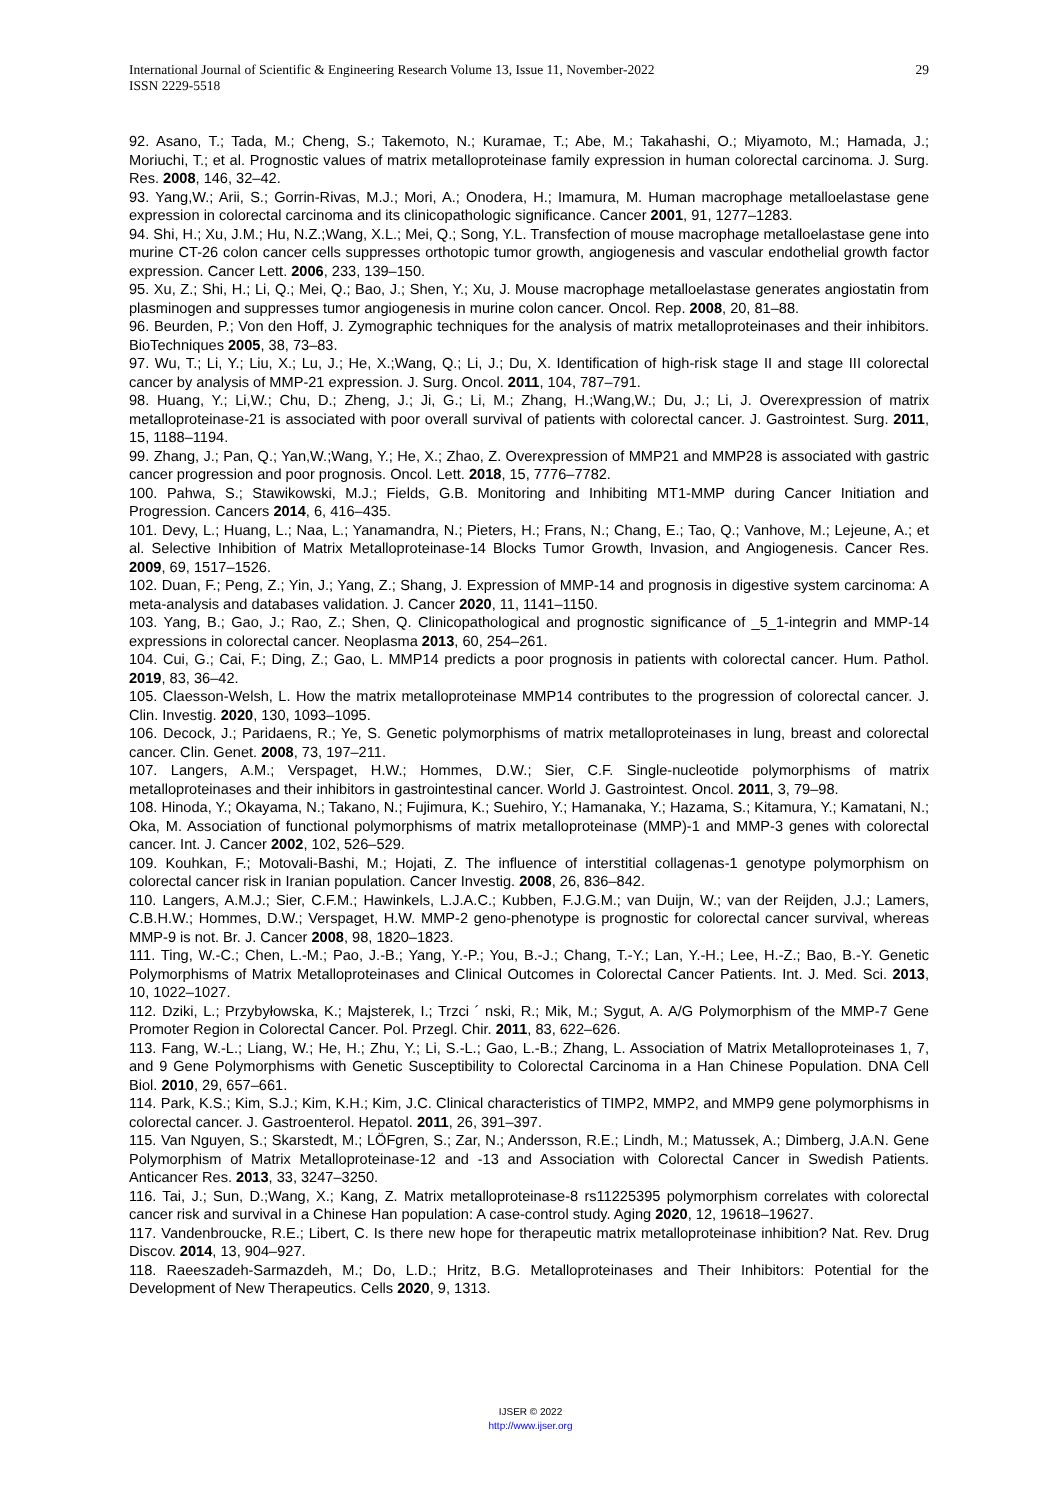International Journal of Scientific & Engineering Research Volume 13, Issue 11, November-2022
ISSN 2229-5518
29
92. Asano, T.; Tada, M.; Cheng, S.; Takemoto, N.; Kuramae, T.; Abe, M.; Takahashi, O.; Miyamoto, M.; Hamada, J.; Moriuchi, T.; et al. Prognostic values of matrix metalloproteinase family expression in human colorectal carcinoma. J. Surg. Res. 2008, 146, 32–42.
93. Yang,W.; Arii, S.; Gorrin-Rivas, M.J.; Mori, A.; Onodera, H.; Imamura, M. Human macrophage metalloelastase gene expression in colorectal carcinoma and its clinicopathologic significance. Cancer 2001, 91, 1277–1283.
94. Shi, H.; Xu, J.M.; Hu, N.Z.;Wang, X.L.; Mei, Q.; Song, Y.L. Transfection of mouse macrophage metalloelastase gene into murine CT-26 colon cancer cells suppresses orthotopic tumor growth, angiogenesis and vascular endothelial growth factor expression. Cancer Lett. 2006, 233, 139–150.
95. Xu, Z.; Shi, H.; Li, Q.; Mei, Q.; Bao, J.; Shen, Y.; Xu, J. Mouse macrophage metalloelastase generates angiostatin from plasminogen and suppresses tumor angiogenesis in murine colon cancer. Oncol. Rep. 2008, 20, 81–88.
96. Beurden, P.; Von den Hoff, J. Zymographic techniques for the analysis of matrix metalloproteinases and their inhibitors. BioTechniques 2005, 38, 73–83.
97. Wu, T.; Li, Y.; Liu, X.; Lu, J.; He, X.;Wang, Q.; Li, J.; Du, X. Identification of high-risk stage II and stage III colorectal cancer by analysis of MMP-21 expression. J. Surg. Oncol. 2011, 104, 787–791.
98. Huang, Y.; Li,W.; Chu, D.; Zheng, J.; Ji, G.; Li, M.; Zhang, H.;Wang,W.; Du, J.; Li, J. Overexpression of matrix metalloproteinase-21 is associated with poor overall survival of patients with colorectal cancer. J. Gastrointest. Surg. 2011, 15, 1188–1194.
99. Zhang, J.; Pan, Q.; Yan,W.;Wang, Y.; He, X.; Zhao, Z. Overexpression of MMP21 and MMP28 is associated with gastric cancer progression and poor prognosis. Oncol. Lett. 2018, 15, 7776–7782.
100. Pahwa, S.; Stawikowski, M.J.; Fields, G.B. Monitoring and Inhibiting MT1-MMP during Cancer Initiation and Progression. Cancers 2014, 6, 416–435.
101. Devy, L.; Huang, L.; Naa, L.; Yanamandra, N.; Pieters, H.; Frans, N.; Chang, E.; Tao, Q.; Vanhove, M.; Lejeune, A.; et al. Selective Inhibition of Matrix Metalloproteinase-14 Blocks Tumor Growth, Invasion, and Angiogenesis. Cancer Res. 2009, 69, 1517–1526.
102. Duan, F.; Peng, Z.; Yin, J.; Yang, Z.; Shang, J. Expression of MMP-14 and prognosis in digestive system carcinoma: A meta-analysis and databases validation. J. Cancer 2020, 11, 1141–1150.
103. Yang, B.; Gao, J.; Rao, Z.; Shen, Q. Clinicopathological and prognostic significance of _5_1-integrin and MMP-14 expressions in colorectal cancer. Neoplasma 2013, 60, 254–261.
104. Cui, G.; Cai, F.; Ding, Z.; Gao, L. MMP14 predicts a poor prognosis in patients with colorectal cancer. Hum. Pathol. 2019, 83, 36–42.
105. Claesson-Welsh, L. How the matrix metalloproteinase MMP14 contributes to the progression of colorectal cancer. J. Clin. Investig. 2020, 130, 1093–1095.
106. Decock, J.; Paridaens, R.; Ye, S. Genetic polymorphisms of matrix metalloproteinases in lung, breast and colorectal cancer. Clin. Genet. 2008, 73, 197–211.
107. Langers, A.M.; Verspaget, H.W.; Hommes, D.W.; Sier, C.F. Single-nucleotide polymorphisms of matrix metalloproteinases and their inhibitors in gastrointestinal cancer. World J. Gastrointest. Oncol. 2011, 3, 79–98.
108. Hinoda, Y.; Okayama, N.; Takano, N.; Fujimura, K.; Suehiro, Y.; Hamanaka, Y.; Hazama, S.; Kitamura, Y.; Kamatani, N.; Oka, M. Association of functional polymorphisms of matrix metalloproteinase (MMP)-1 and MMP-3 genes with colorectal cancer. Int. J. Cancer 2002, 102, 526–529.
109. Kouhkan, F.; Motovali-Bashi, M.; Hojati, Z. The influence of interstitial collagenas-1 genotype polymorphism on colorectal cancer risk in Iranian population. Cancer Investig. 2008, 26, 836–842.
110. Langers, A.M.J.; Sier, C.F.M.; Hawinkels, L.J.A.C.; Kubben, F.J.G.M.; van Duijn, W.; van der Reijden, J.J.; Lamers, C.B.H.W.; Hommes, D.W.; Verspaget, H.W. MMP-2 geno-phenotype is prognostic for colorectal cancer survival, whereas MMP-9 is not. Br. J. Cancer 2008, 98, 1820–1823.
111. Ting, W.-C.; Chen, L.-M.; Pao, J.-B.; Yang, Y.-P.; You, B.-J.; Chang, T.-Y.; Lan, Y.-H.; Lee, H.-Z.; Bao, B.-Y. Genetic Polymorphisms of Matrix Metalloproteinases and Clinical Outcomes in Colorectal Cancer Patients. Int. J. Med. Sci. 2013, 10, 1022–1027.
112. Dziki, L.; Przybyłowska, K.; Majsterek, I.; Trzci ´ nski, R.; Mik, M.; Sygut, A. A/G Polymorphism of the MMP-7 Gene Promoter Region in Colorectal Cancer. Pol. Przegl. Chir. 2011, 83, 622–626.
113. Fang, W.-L.; Liang, W.; He, H.; Zhu, Y.; Li, S.-L.; Gao, L.-B.; Zhang, L. Association of Matrix Metalloproteinases 1, 7, and 9 Gene Polymorphisms with Genetic Susceptibility to Colorectal Carcinoma in a Han Chinese Population. DNA Cell Biol. 2010, 29, 657–661.
114. Park, K.S.; Kim, S.J.; Kim, K.H.; Kim, J.C. Clinical characteristics of TIMP2, MMP2, and MMP9 gene polymorphisms in colorectal cancer. J. Gastroenterol. Hepatol. 2011, 26, 391–397.
115. Van Nguyen, S.; Skarstedt, M.; LÖFgren, S.; Zar, N.; Andersson, R.E.; Lindh, M.; Matussek, A.; Dimberg, J.A.N. Gene Polymorphism of Matrix Metalloproteinase-12 and -13 and Association with Colorectal Cancer in Swedish Patients. Anticancer Res. 2013, 33, 3247–3250.
116. Tai, J.; Sun, D.;Wang, X.; Kang, Z. Matrix metalloproteinase-8 rs11225395 polymorphism correlates with colorectal cancer risk and survival in a Chinese Han population: A case-control study. Aging 2020, 12, 19618–19627.
117. Vandenbroucke, R.E.; Libert, C. Is there new hope for therapeutic matrix metalloproteinase inhibition? Nat. Rev. Drug Discov. 2014, 13, 904–927.
118. Raeeszadeh-Sarmazdeh, M.; Do, L.D.; Hritz, B.G. Metalloproteinases and Their Inhibitors: Potential for the Development of New Therapeutics. Cells 2020, 9, 1313.
IJSER © 2022
http://www.ijser.org